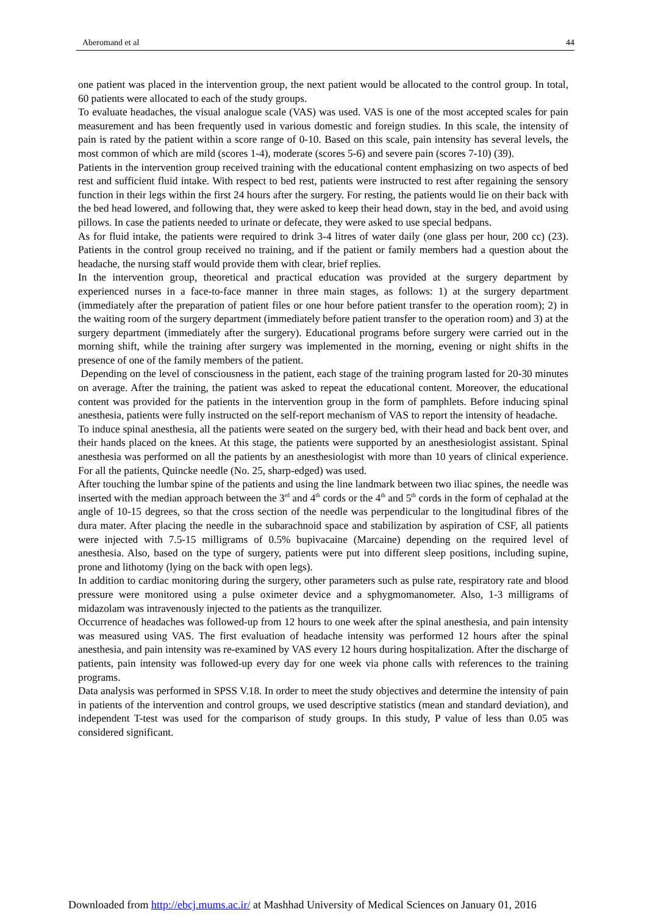Aberomand et al 44
one patient was placed in the intervention group, the next patient would be allocated to the control group. In total, 60 patients were allocated to each of the study groups.
To evaluate headaches, the visual analogue scale (VAS) was used. VAS is one of the most accepted scales for pain measurement and has been frequently used in various domestic and foreign studies. In this scale, the intensity of pain is rated by the patient within a score range of 0-10. Based on this scale, pain intensity has several levels, the most common of which are mild (scores 1-4), moderate (scores 5-6) and severe pain (scores 7-10) (39).
Patients in the intervention group received training with the educational content emphasizing on two aspects of bed rest and sufficient fluid intake. With respect to bed rest, patients were instructed to rest after regaining the sensory function in their legs within the first 24 hours after the surgery. For resting, the patients would lie on their back with the bed head lowered, and following that, they were asked to keep their head down, stay in the bed, and avoid using pillows. In case the patients needed to urinate or defecate, they were asked to use special bedpans.
As for fluid intake, the patients were required to drink 3-4 litres of water daily (one glass per hour, 200 cc) (23). Patients in the control group received no training, and if the patient or family members had a question about the headache, the nursing staff would provide them with clear, brief replies.
In the intervention group, theoretical and practical education was provided at the surgery department by experienced nurses in a face-to-face manner in three main stages, as follows: 1) at the surgery department (immediately after the preparation of patient files or one hour before patient transfer to the operation room); 2) in the waiting room of the surgery department (immediately before patient transfer to the operation room) and 3) at the surgery department (immediately after the surgery). Educational programs before surgery were carried out in the morning shift, while the training after surgery was implemented in the morning, evening or night shifts in the presence of one of the family members of the patient.
Depending on the level of consciousness in the patient, each stage of the training program lasted for 20-30 minutes on average. After the training, the patient was asked to repeat the educational content. Moreover, the educational content was provided for the patients in the intervention group in the form of pamphlets. Before inducing spinal anesthesia, patients were fully instructed on the self-report mechanism of VAS to report the intensity of headache.
To induce spinal anesthesia, all the patients were seated on the surgery bed, with their head and back bent over, and their hands placed on the knees. At this stage, the patients were supported by an anesthesiologist assistant. Spinal anesthesia was performed on all the patients by an anesthesiologist with more than 10 years of clinical experience. For all the patients, Quincke needle (No. 25, sharp-edged) was used.
After touching the lumbar spine of the patients and using the line landmark between two iliac spines, the needle was inserted with the median approach between the 3<sup>rd</sup> and 4<sup>th</sup> cords or the 4<sup>th</sup> and 5<sup>th</sup> cords in the form of cephalad at the angle of 10-15 degrees, so that the cross section of the needle was perpendicular to the longitudinal fibres of the dura mater. After placing the needle in the subarachnoid space and stabilization by aspiration of CSF, all patients were injected with 7.5-15 milligrams of 0.5% bupivacaine (Marcaine) depending on the required level of anesthesia. Also, based on the type of surgery, patients were put into different sleep positions, including supine, prone and lithotomy (lying on the back with open legs).
In addition to cardiac monitoring during the surgery, other parameters such as pulse rate, respiratory rate and blood pressure were monitored using a pulse oximeter device and a sphygmomanometer. Also, 1-3 milligrams of midazolam was intravenously injected to the patients as the tranquilizer.
Occurrence of headaches was followed-up from 12 hours to one week after the spinal anesthesia, and pain intensity was measured using VAS. The first evaluation of headache intensity was performed 12 hours after the spinal anesthesia, and pain intensity was re-examined by VAS every 12 hours during hospitalization. After the discharge of patients, pain intensity was followed-up every day for one week via phone calls with references to the training programs.
Data analysis was performed in SPSS V.18. In order to meet the study objectives and determine the intensity of pain in patients of the intervention and control groups, we used descriptive statistics (mean and standard deviation), and independent T-test was used for the comparison of study groups. In this study, P value of less than 0.05 was considered significant.
Downloaded from http://ebcj.mums.ac.ir/ at Mashhad University of Medical Sciences on January 01, 2016